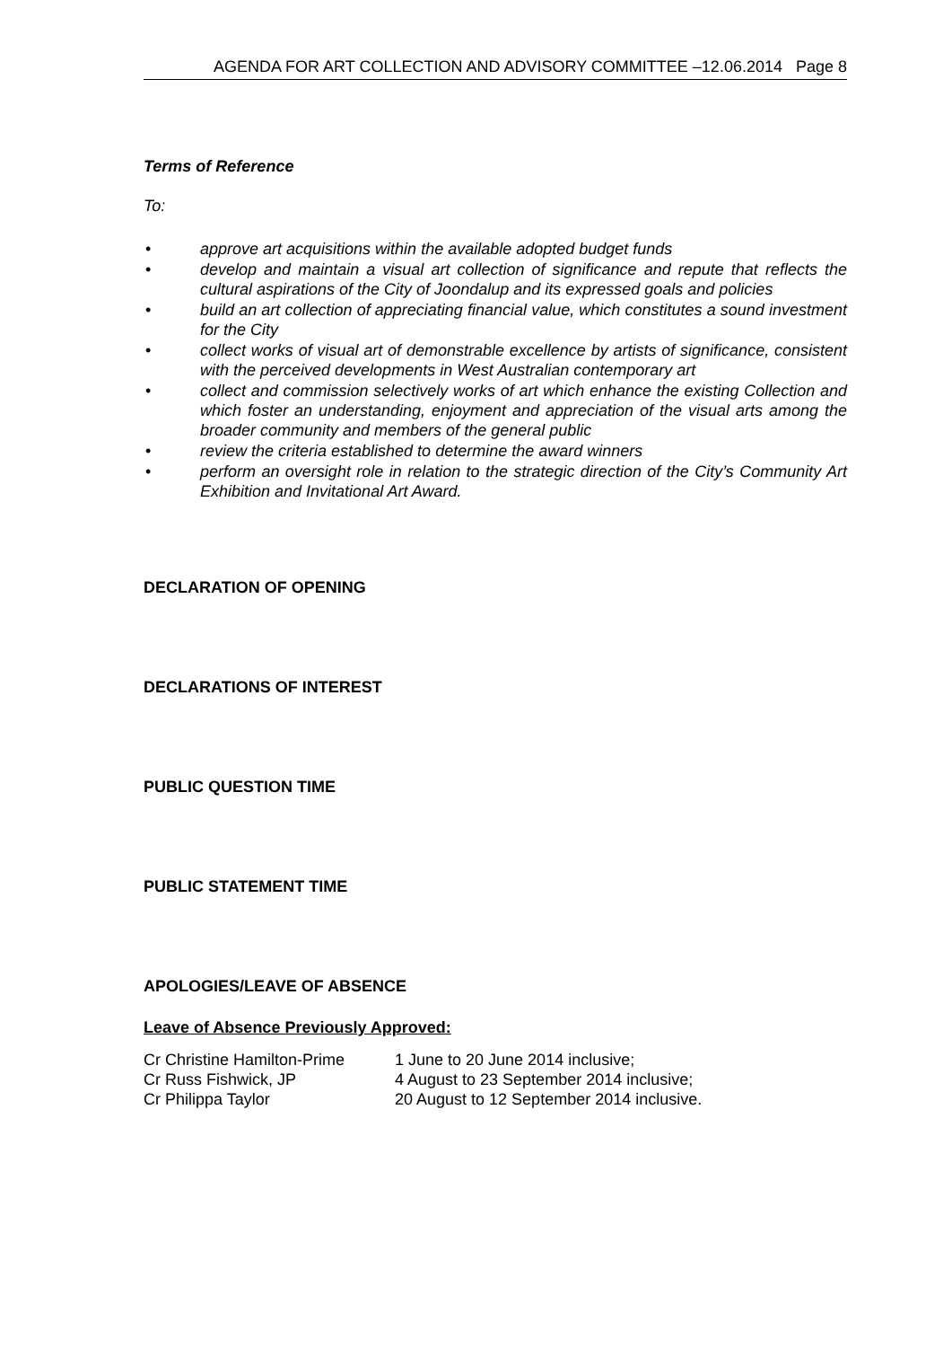AGENDA FOR ART COLLECTION AND ADVISORY COMMITTEE –12.06.2014 Page 8
Terms of Reference
To:
• approve art acquisitions within the available adopted budget funds
• develop and maintain a visual art collection of significance and repute that reflects the cultural aspirations of the City of Joondalup and its expressed goals and policies
• build an art collection of appreciating financial value, which constitutes a sound investment for the City
• collect works of visual art of demonstrable excellence by artists of significance, consistent with the perceived developments in West Australian contemporary art
• collect and commission selectively works of art which enhance the existing Collection and which foster an understanding, enjoyment and appreciation of the visual arts among the broader community and members of the general public
• review the criteria established to determine the award winners
• perform an oversight role in relation to the strategic direction of the City’s Community Art Exhibition and Invitational Art Award.
DECLARATION OF OPENING
DECLARATIONS OF INTEREST
PUBLIC QUESTION TIME
PUBLIC STATEMENT TIME
APOLOGIES/LEAVE OF ABSENCE
Leave of Absence Previously Approved:
| Cr Christine Hamilton-Prime | 1 June to 20 June 2014 inclusive; |
| Cr Russ Fishwick, JP | 4 August to 23 September 2014 inclusive; |
| Cr Philippa Taylor | 20 August to 12 September 2014 inclusive. |